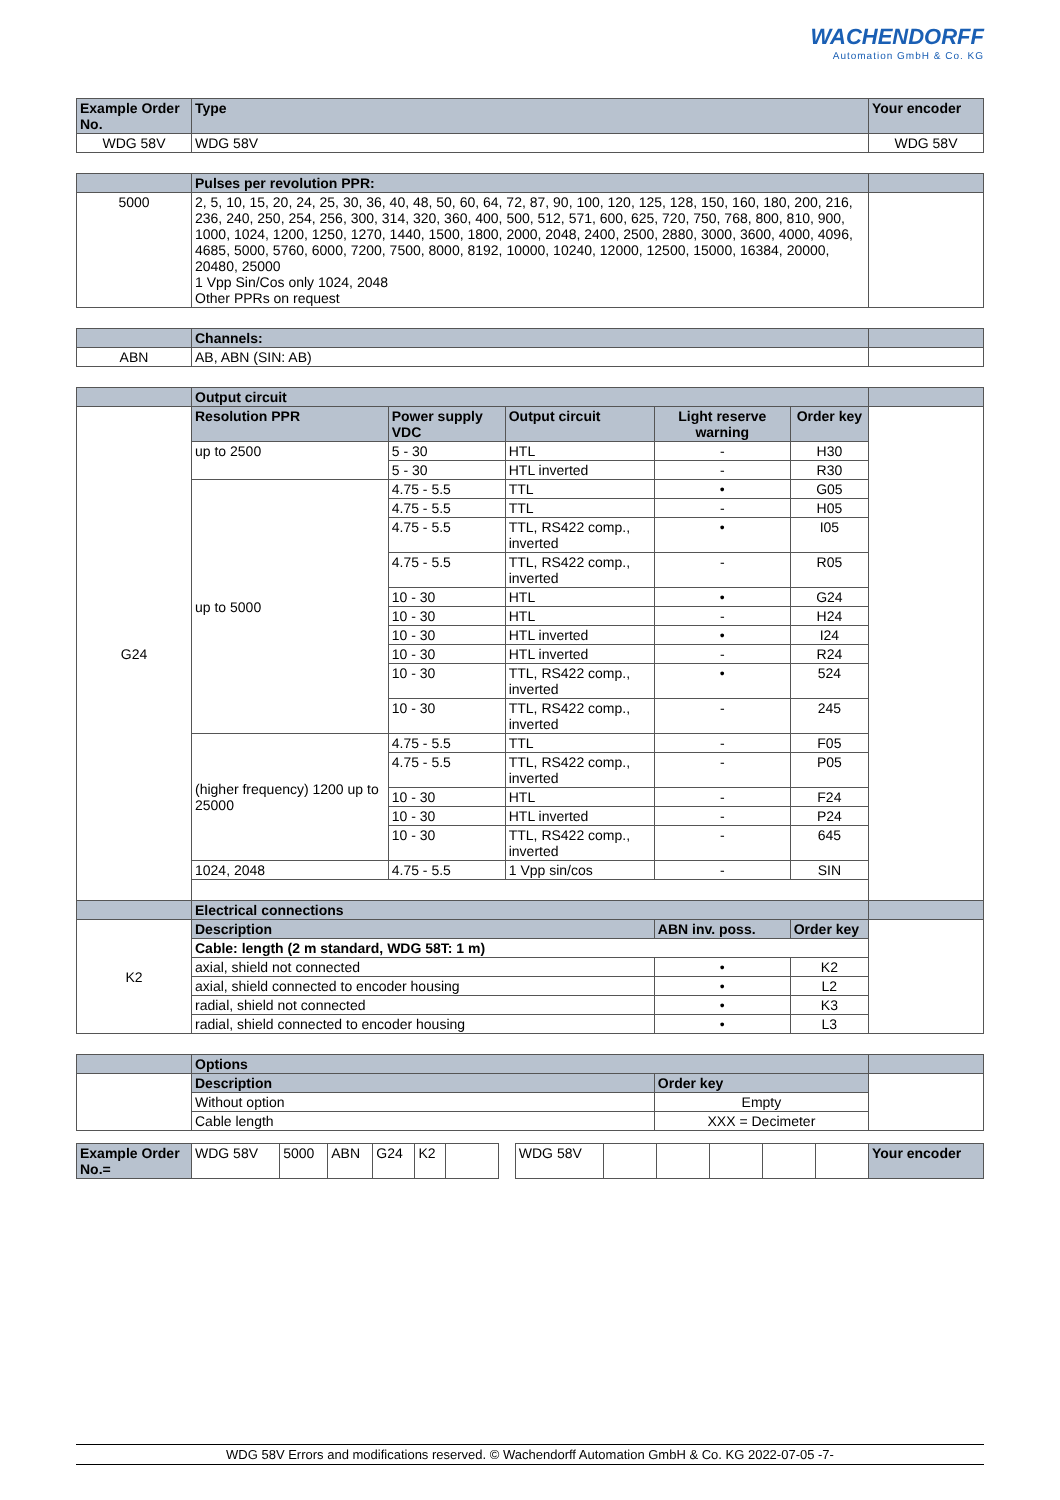WACHENDORFF
Automation GmbH & Co. KG
| Example Order No. | Type | | | | | Your encoder |
| --- | --- | --- | --- | --- | --- | --- |
| WDG 58V | WDG 58V | | | | | WDG 58V |
| | Pulses per revolution PPR: | | | | | |
| 5000 | 2, 5, 10, 15, 20, 24, 25, 30, 36, 40, 48, 50, 60, 64, 72, 87, 90, 100, 120, 125, 128, 150, 160, 180, 200, 216, 236, 240, 250, 254, 256, 300, 314, 320, 360, 400, 500, 512, 571, 600, 625, 720, 750, 768, 800, 810, 900, 1000, 1024, 1200, 1250, 1270, 1440, 1500, 1800, 2000, 2048, 2400, 2500, 2880, 3000, 3600, 4000, 4096, 4685, 5000, 5760, 6000, 7200, 7500, 8000, 8192, 10000, 10240, 12000, 12500, 15000, 16384, 20000, 20480, 25000 1 Vpp Sin/Cos only 1024, 2048 Other PPRs on request | | | | | |
| | Channels: | | | | | |
| ABN | AB, ABN (SIN: AB) | | | | | |
| | Output circuit | | | | | |
| G24 | Resolution PPR | Power supply VDC | Output circuit | Light reserve warning | Order key | |
| | up to 2500 | 5 - 30 | HTL | - | H30 | |
| | | 5 - 30 | HTL inverted | - | R30 | |
| | up to 5000 | 4.75 - 5.5 | TTL | • | G05 | |
| | | 4.75 - 5.5 | TTL | - | H05 | |
| | | 4.75 - 5.5 | TTL, RS422 comp., inverted | • | I05 | |
| | | 4.75 - 5.5 | TTL, RS422 comp., inverted | - | R05 | |
| | | 10 - 30 | HTL | • | G24 | |
| | | 10 - 30 | HTL | - | H24 | |
| | | 10 - 30 | HTL inverted | • | I24 | |
| | | 10 - 30 | HTL inverted | - | R24 | |
| | | 10 - 30 | TTL, RS422 comp., inverted | • | 524 | |
| | | 10 - 30 | TTL, RS422 comp., inverted | - | 245 | |
| | (higher frequency) 1200 up to 25000 | 4.75 - 5.5 | TTL | - | F05 | |
| | | 4.75 - 5.5 | TTL, RS422 comp., inverted | - | P05 | |
| | | 10 - 30 | HTL | - | F24 | |
| | | 10 - 30 | HTL inverted | - | P24 | |
| | | 10 - 30 | TTL, RS422 comp., inverted | - | 645 | |
| | 1024, 2048 | 4.75 - 5.5 | 1 Vpp sin/cos | - | SIN | |
| | Electrical connections | | | | | |
| K2 | Description | | | ABN inv. poss. | Order key | |
| | Cable: length (2 m standard, WDG 58T: 1 m) | | | | | |
| | axial, shield not connected | | | • | K2 | |
| | axial, shield connected to encoder housing | | | • | L2 | |
| | radial, shield not connected | | | • | K3 | |
| | radial, shield connected to encoder housing | | | • | L3 | |
| | Options | | | | | |
| | Description | | | Order key | | |
| | Without option | | | Empty | | |
| | Cable length | | | XXX = Decimeter | | |
| Example Order No.= | WDG 58V | 5000 | ABN | G24 | K2 | | | WDG 58V | | | | | | Your encoder |
WDG 58V Errors and modifications reserved. © Wachendorff Automation GmbH & Co. KG 2022-07-05 -7-